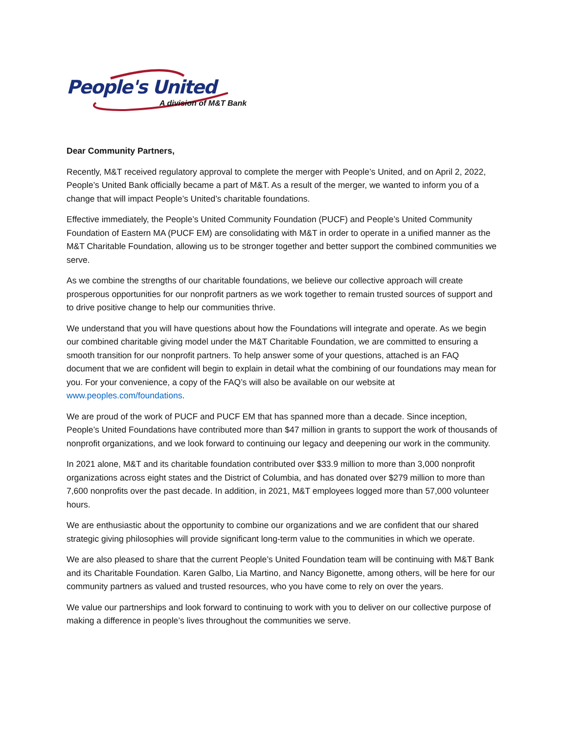People's United
A division of M&T Bank
Dear Community Partners,
Recently, M&T received regulatory approval to complete the merger with People’s United, and on April 2, 2022, People’s United Bank officially became a part of M&T. As a result of the merger, we wanted to inform you of a change that will impact People’s United’s charitable foundations.
Effective immediately, the People’s United Community Foundation (PUCF) and People’s United Community Foundation of Eastern MA (PUCF EM) are consolidating with M&T in order to operate in a unified manner as the M&T Charitable Foundation, allowing us to be stronger together and better support the combined communities we serve.
As we combine the strengths of our charitable foundations, we believe our collective approach will create prosperous opportunities for our nonprofit partners as we work together to remain trusted sources of support and to drive positive change to help our communities thrive.
We understand that you will have questions about how the Foundations will integrate and operate. As we begin our combined charitable giving model under the M&T Charitable Foundation, we are committed to ensuring a smooth transition for our nonprofit partners. To help answer some of your questions, attached is an FAQ document that we are confident will begin to explain in detail what the combining of our foundations may mean for you. For your convenience, a copy of the FAQ’s will also be available on our website at www.peoples.com/foundations.
We are proud of the work of PUCF and PUCF EM that has spanned more than a decade. Since inception, People’s United Foundations have contributed more than $47 million in grants to support the work of thousands of nonprofit organizations, and we look forward to continuing our legacy and deepening our work in the community.
In 2021 alone, M&T and its charitable foundation contributed over $33.9 million to more than 3,000 nonprofit organizations across eight states and the District of Columbia, and has donated over $279 million to more than 7,600 nonprofits over the past decade. In addition, in 2021, M&T employees logged more than 57,000 volunteer hours.
We are enthusiastic about the opportunity to combine our organizations and we are confident that our shared strategic giving philosophies will provide significant long-term value to the communities in which we operate.
We are also pleased to share that the current People’s United Foundation team will be continuing with M&T Bank and its Charitable Foundation. Karen Galbo, Lia Martino, and Nancy Bigonette, among others, will be here for our community partners as valued and trusted resources, who you have come to rely on over the years.
We value our partnerships and look forward to continuing to work with you to deliver on our collective purpose of making a difference in people’s lives throughout the communities we serve.